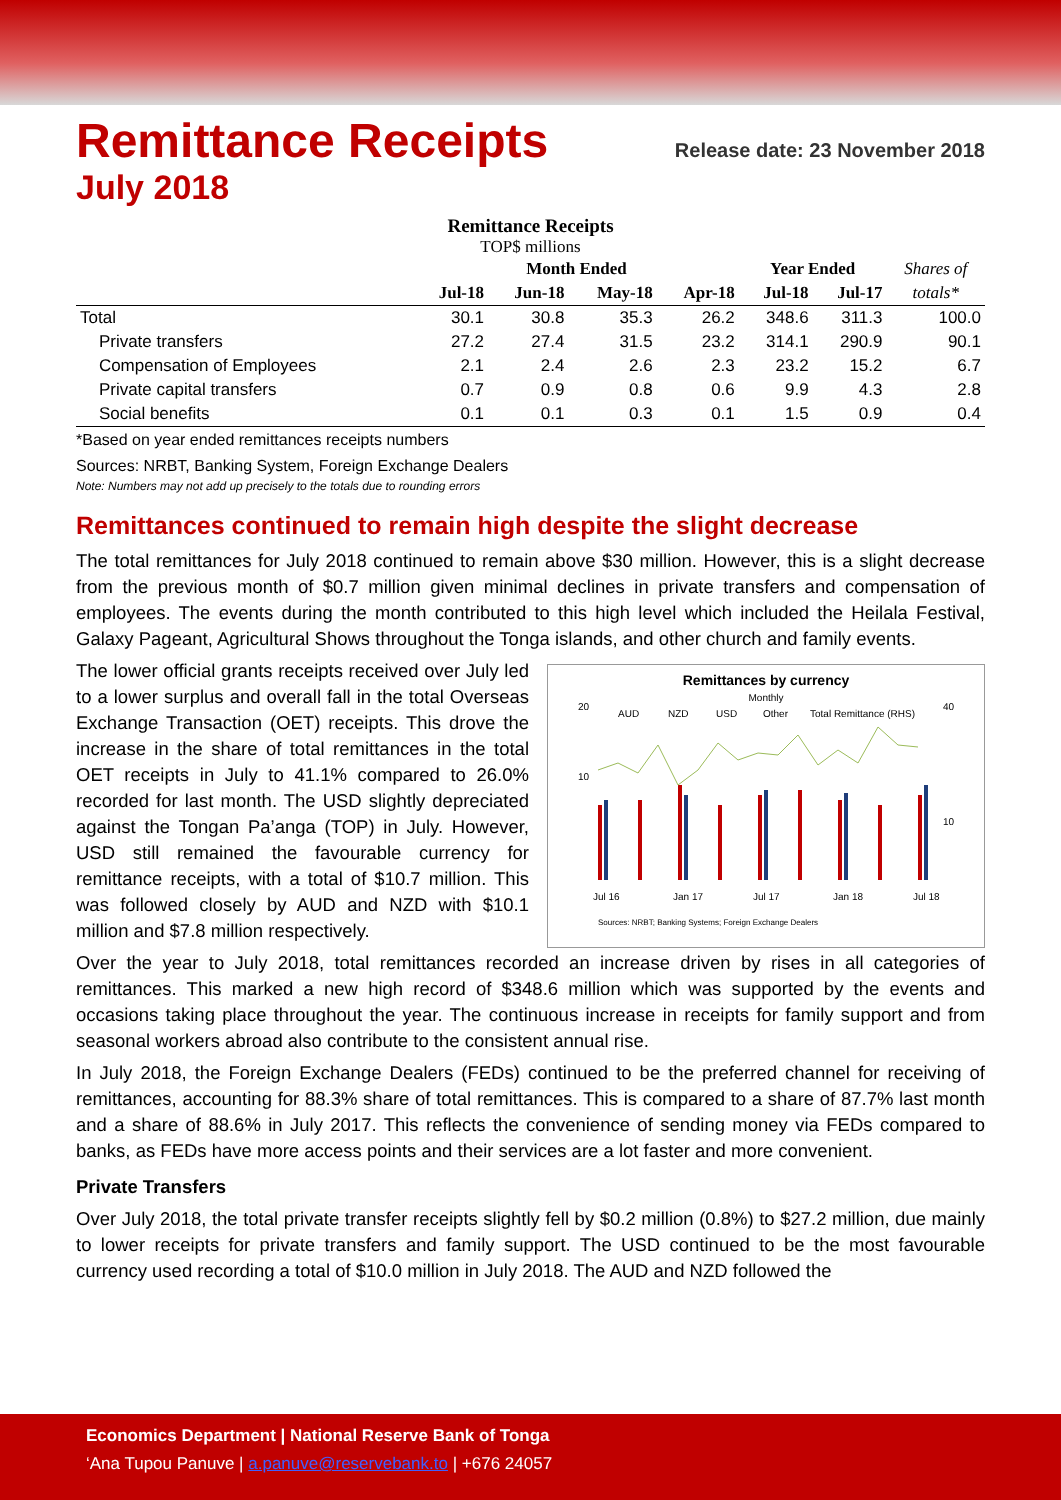Remittance Receipts Release date: 23 November 2018
July 2018
Remittance Receipts
TOP$ millions
| | Month Ended | | | | Year Ended | | Shares of |
| --- | --- | --- | --- | --- | --- | --- | --- |
| | Jul-18 | Jun-18 | May-18 | Apr-18 | Jul-18 | Jul-17 | totals* |
| Total | 30.1 | 30.8 | 35.3 | 26.2 | 348.6 | 311.3 | 100.0 |
| Private transfers | 27.2 | 27.4 | 31.5 | 23.2 | 314.1 | 290.9 | 90.1 |
| Compensation of Employees | 2.1 | 2.4 | 2.6 | 2.3 | 23.2 | 15.2 | 6.7 |
| Private capital transfers | 0.7 | 0.9 | 0.8 | 0.6 | 9.9 | 4.3 | 2.8 |
| Social benefits | 0.1 | 0.1 | 0.3 | 0.1 | 1.5 | 0.9 | 0.4 |
*Based on year ended remittances receipts numbers
Sources: NRBT, Banking System, Foreign Exchange Dealers
Note: Numbers may not add up precisely to the totals due to rounding errors
Remittances continued to remain high despite the slight decrease
The total remittances for July 2018 continued to remain above $30 million. However, this is a slight decrease from the previous month of $0.7 million given minimal declines in private transfers and compensation of employees. The events during the month contributed to this high level which included the Heilala Festival, Galaxy Pageant, Agricultural Shows throughout the Tonga islands, and other church and family events.
The lower official grants receipts received over July led to a lower surplus and overall fall in the total Overseas Exchange Transaction (OET) receipts. This drove the increase in the share of total remittances in the total OET receipts in July to 41.1% compared to 26.0% recorded for last month. The USD slightly depreciated against the Tongan Pa’anga (TOP) in July. However, USD still remained the favourable currency for remittance receipts, with a total of $10.7 million. This was followed closely by AUD and NZD with $10.1 million and $7.8 million respectively.
Remittances by currency
Monthly
AUD
NZD
USD
Other
Total Remittance (RHS)
20
10
40
10
Jul 16
Jan 17
Jul 17
Jan 18
Jul 18
Sources: NRBT; Banking Systems; Foreign Exchange Dealers
Over the year to July 2018, total remittances recorded an increase driven by rises in all categories of remittances. This marked a new high record of $348.6 million which was supported by the events and occasions taking place throughout the year. The continuous increase in receipts for family support and from seasonal workers abroad also contribute to the consistent annual rise.
In July 2018, the Foreign Exchange Dealers (FEDs) continued to be the preferred channel for receiving of remittances, accounting for 88.3% share of total remittances. This is compared to a share of 87.7% last month and a share of 88.6% in July 2017. This reflects the convenience of sending money via FEDs compared to banks, as FEDs have more access points and their services are a lot faster and more convenient.
Private Transfers
Over July 2018, the total private transfer receipts slightly fell by $0.2 million (0.8%) to $27.2 million, due mainly to lower receipts for private transfers and family support. The USD continued to be the most favourable currency used recording a total of $10.0 million in July 2018. The AUD and NZD followed the
Economics Department | National Reserve Bank of Tonga
‘Ana Tupou Panuve | a.panuve@reservebank.to | +676 24057